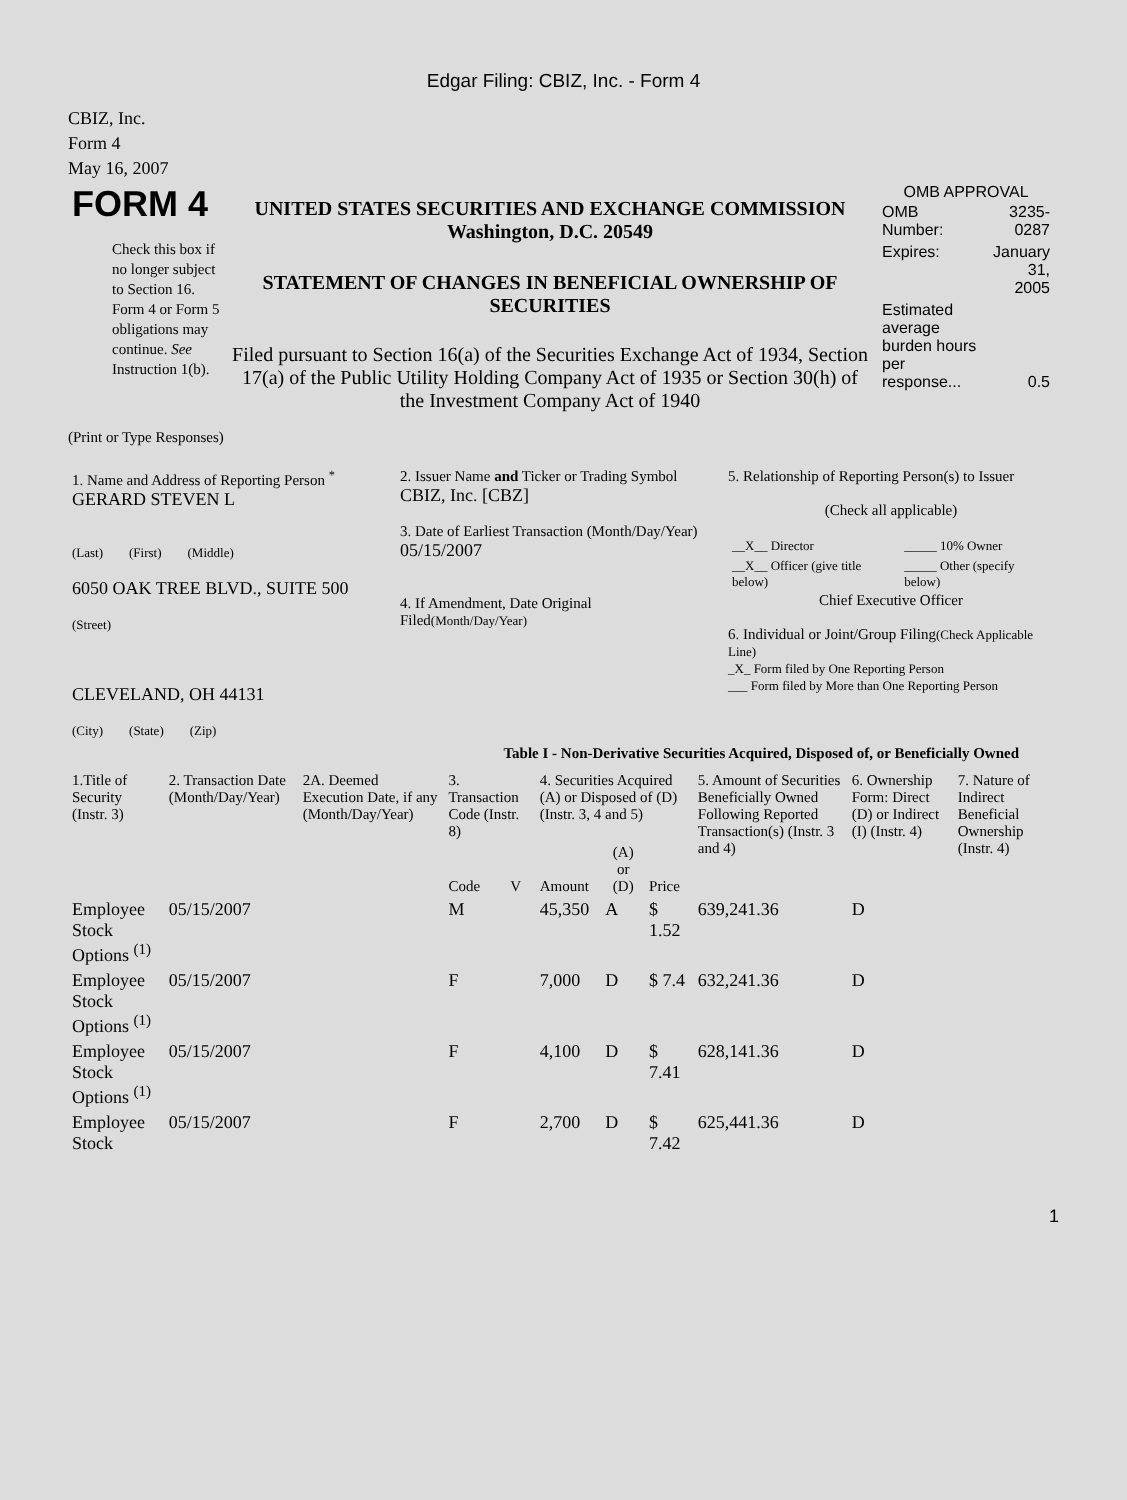Edgar Filing: CBIZ, Inc. - Form 4
CBIZ, Inc.
Form 4
May 16, 2007
| FORM 4 Check this box if no longer subject to Section 16. Form 4 or Form 5 obligations may continue. See Instruction 1(b). | UNITED STATES SECURITIES AND EXCHANGE COMMISSION Washington, D.C. 20549 STATEMENT OF CHANGES IN BENEFICIAL OWNERSHIP OF SECURITIES Filed pursuant to Section 16(a) of the Securities Exchange Act of 1934, Section 17(a) of the Public Utility Holding Company Act of 1935 or Section 30(h) of the Investment Company Act of 1940 | OMB APPROVAL / OMB Number: / 3235-0287 / / Expires: / January 31, 2005 / / Estimated average burden hours per response... / 0.5 / |
(Print or Type Responses)
| 1. Name and Address of Reporting Person <sup>*</sup> GERARD STEVEN L (Last) (First) (Middle) 6050 OAK TREE BLVD., SUITE 500 (Street) CLEVELAND, OH 44131 (City) (State) (Zip) | 2. Issuer Name and Ticker or Trading Symbol CBIZ, Inc. [CBZ] 3. Date of Earliest Transaction (Month/Day/Year) 05/15/2007 4. If Amendment, Date Original Filed (Month/Day/Year) | 5. Relationship of Reporting Person(s) to Issuer (Check all applicable) / __X__ Director / _____ 10% Owner / / __X__ Officer (give title below) / _____ Other (specify below) / Chief Executive Officer 6. Individual or Joint/Group Filing (Check Applicable Line) _X_ Form filed by One Reporting Person ___ Form filed by More than One Reporting Person |
Table I - Non-Derivative Securities Acquired, Disposed of, or Beneficially Owned
| 1.Title of Security (Instr. 3) | 2. Transaction Date (Month/Day/Year) | 2A. Deemed Execution Date, if any (Month/Day/Year) | 3. Transaction Code (Instr. 8) | | 4. Securities Acquired (A) or Disposed of (D) (Instr. 3, 4 and 5) | | | 5. Amount of Securities Beneficially Owned Following Reported Transaction(s) (Instr. 3 and 4) | 6. Ownership Form: Direct (D) or Indirect (I) (Instr. 4) | 7. Nature of Indirect Beneficial Ownership (Instr. 4) |
| --- | --- | --- | --- | --- | --- | --- | --- | --- | --- | --- |
| | | | Code | V | Amount | (A) or (D) | Price | | | |
| Employee Stock Options <sup>(1)</sup> | 05/15/2007 | | M | | 45,350 | A | $ 1.52 | 639,241.36 | D | |
| Employee Stock Options <sup>(1)</sup> | 05/15/2007 | | F | | 7,000 | D | $ 7.4 | 632,241.36 | D | |
| Employee Stock Options <sup>(1)</sup> | 05/15/2007 | | F | | 4,100 | D | $ 7.41 | 628,141.36 | D | |
| Employee Stock | 05/15/2007 | | F | | 2,700 | D | $ 7.42 | 625,441.36 | D | |
1